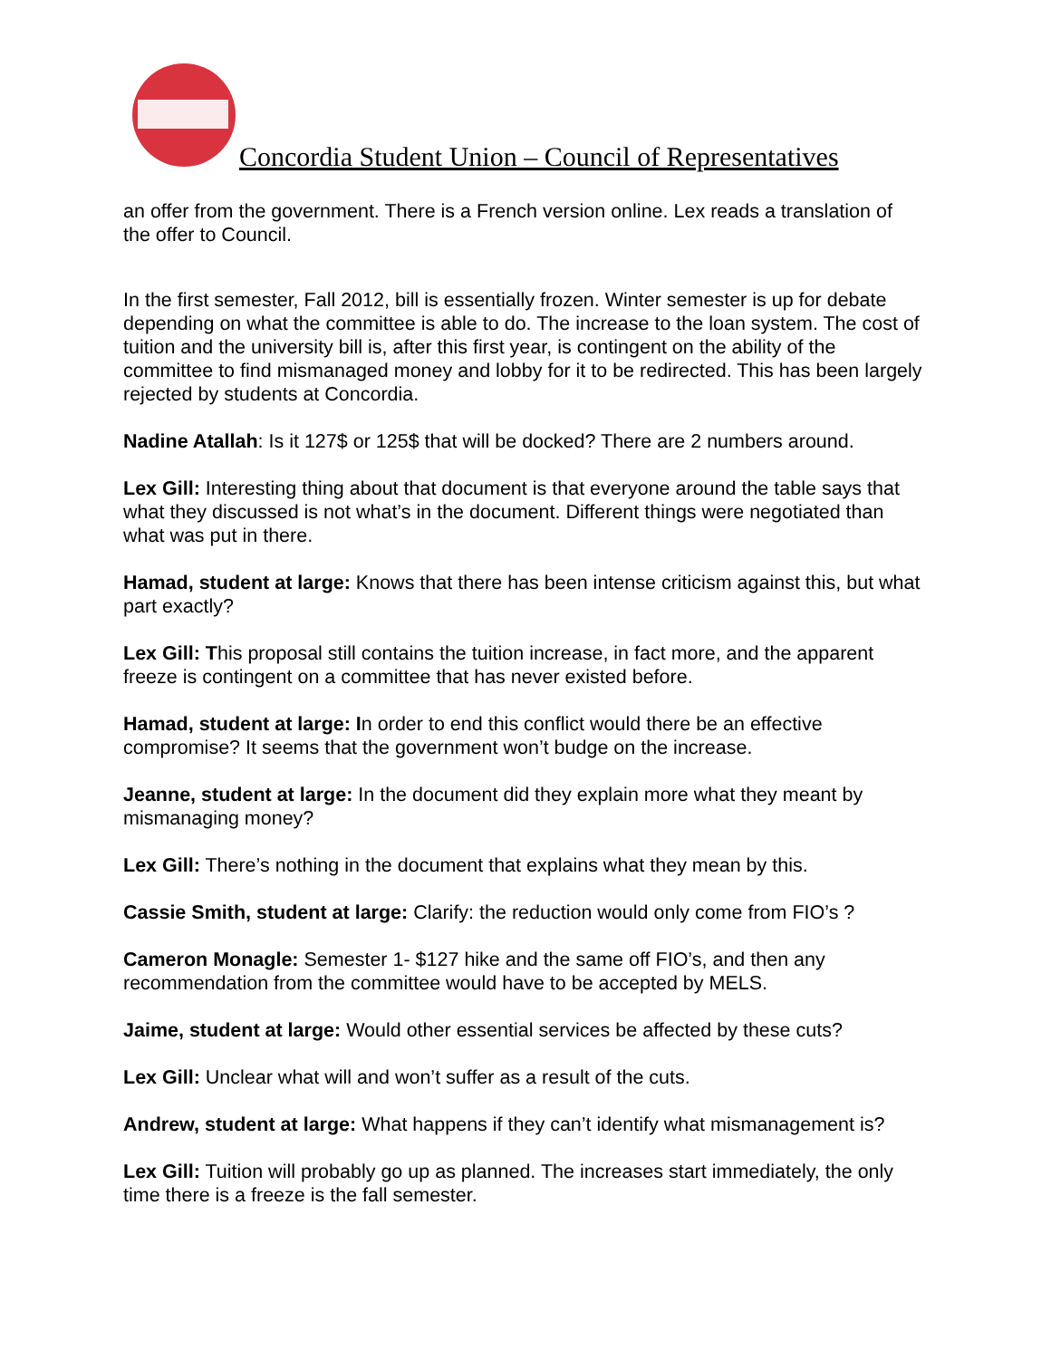Concordia Student Union – Council of Representatives
an offer from the government. There is a French version online. Lex reads a translation of the offer to Council.
In the first semester, Fall 2012, bill is essentially frozen. Winter semester is up for debate depending on what the committee is able to do. The increase to the loan system. The cost of tuition and the university bill is, after this first year, is contingent on the ability of the committee to find mismanaged money and lobby for it to be redirected. This has been largely rejected by students at Concordia.
Nadine Atallah: Is it 127$ or 125$ that will be docked? There are 2 numbers around.
Lex Gill: Interesting thing about that document is that everyone around the table says that what they discussed is not what’s in the document. Different things were negotiated than what was put in there.
Hamad, student at large: Knows that there has been intense criticism against this, but what part exactly?
Lex Gill: This proposal still contains the tuition increase, in fact more, and the apparent freeze is contingent on a committee that has never existed before.
Hamad, student at large: In order to end this conflict would there be an effective compromise? It seems that the government won’t budge on the increase.
Jeanne, student at large: In the document did they explain more what they meant by mismanaging money?
Lex Gill: There’s nothing in the document that explains what they mean by this.
Cassie Smith, student at large: Clarify: the reduction would only come from FIO’s ?
Cameron Monagle: Semester 1- $127 hike and the same off FIO’s, and then any recommendation from the committee would have to be accepted by MELS.
Jaime, student at large: Would other essential services be affected by these cuts?
Lex Gill: Unclear what will and won’t suffer as a result of the cuts.
Andrew, student at large: What happens if they can’t identify what mismanagement is?
Lex Gill: Tuition will probably go up as planned. The increases start immediately, the only time there is a freeze is the fall semester.